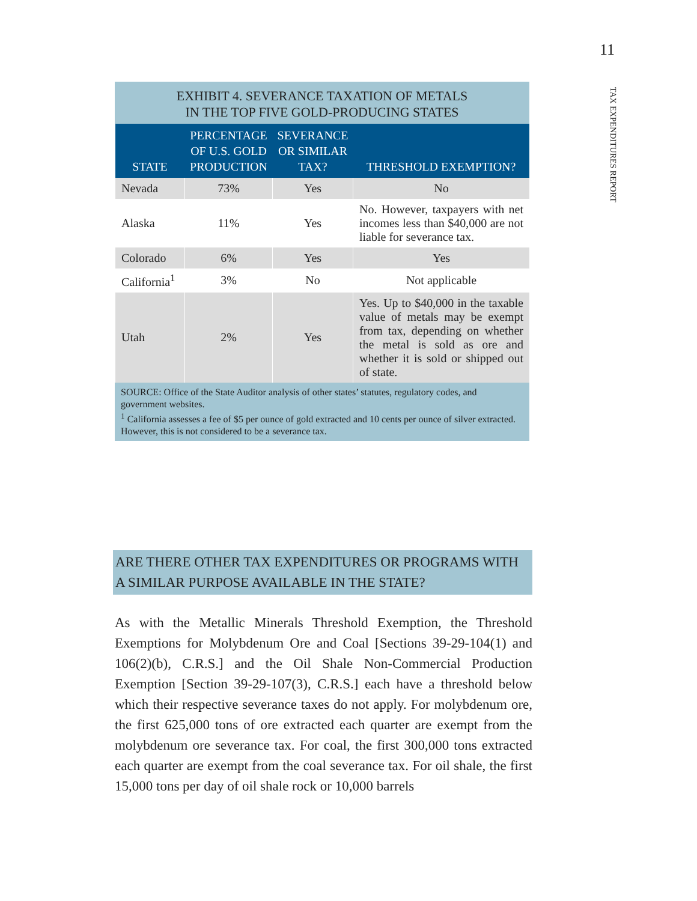11
TAX EXPENDITURES REPORT
EXHIBIT 4. SEVERANCE TAXATION OF METALS
IN THE TOP FIVE GOLD-PRODUCING STATES
| STATE | PERCENTAGE OF U.S. GOLD PRODUCTION | SEVERANCE OR SIMILAR TAX? | THRESHOLD EXEMPTION? |
| --- | --- | --- | --- |
| Nevada | 73% | Yes | No |
| Alaska | 11% | Yes | No. However, taxpayers with net incomes less than $40,000 are not liable for severance tax. |
| Colorado | 6% | Yes | Yes |
| California<sup>1</sup> | 3% | No | Not applicable |
| Utah | 2% | Yes | Yes. Up to $40,000 in the taxable value of metals may be exempt from tax, depending on whether the metal is sold as ore and whether it is sold or shipped out of state. |
SOURCE: Office of the State Auditor analysis of other states’ statutes, regulatory codes, and government websites.
<sup>1</sup> California assesses a fee of $5 per ounce of gold extracted and 10 cents per ounce of silver extracted. However, this is not considered to be a severance tax.
ARE THERE OTHER TAX EXPENDITURES OR PROGRAMS WITH A SIMILAR PURPOSE AVAILABLE IN THE STATE?
As with the Metallic Minerals Threshold Exemption, the Threshold Exemptions for Molybdenum Ore and Coal [Sections 39-29-104(1) and 106(2)(b), C.R.S.] and the Oil Shale Non-Commercial Production Exemption [Section 39-29-107(3), C.R.S.] each have a threshold below which their respective severance taxes do not apply. For molybdenum ore, the first 625,000 tons of ore extracted each quarter are exempt from the molybdenum ore severance tax. For coal, the first 300,000 tons extracted each quarter are exempt from the coal severance tax. For oil shale, the first 15,000 tons per day of oil shale rock or 10,000 barrels